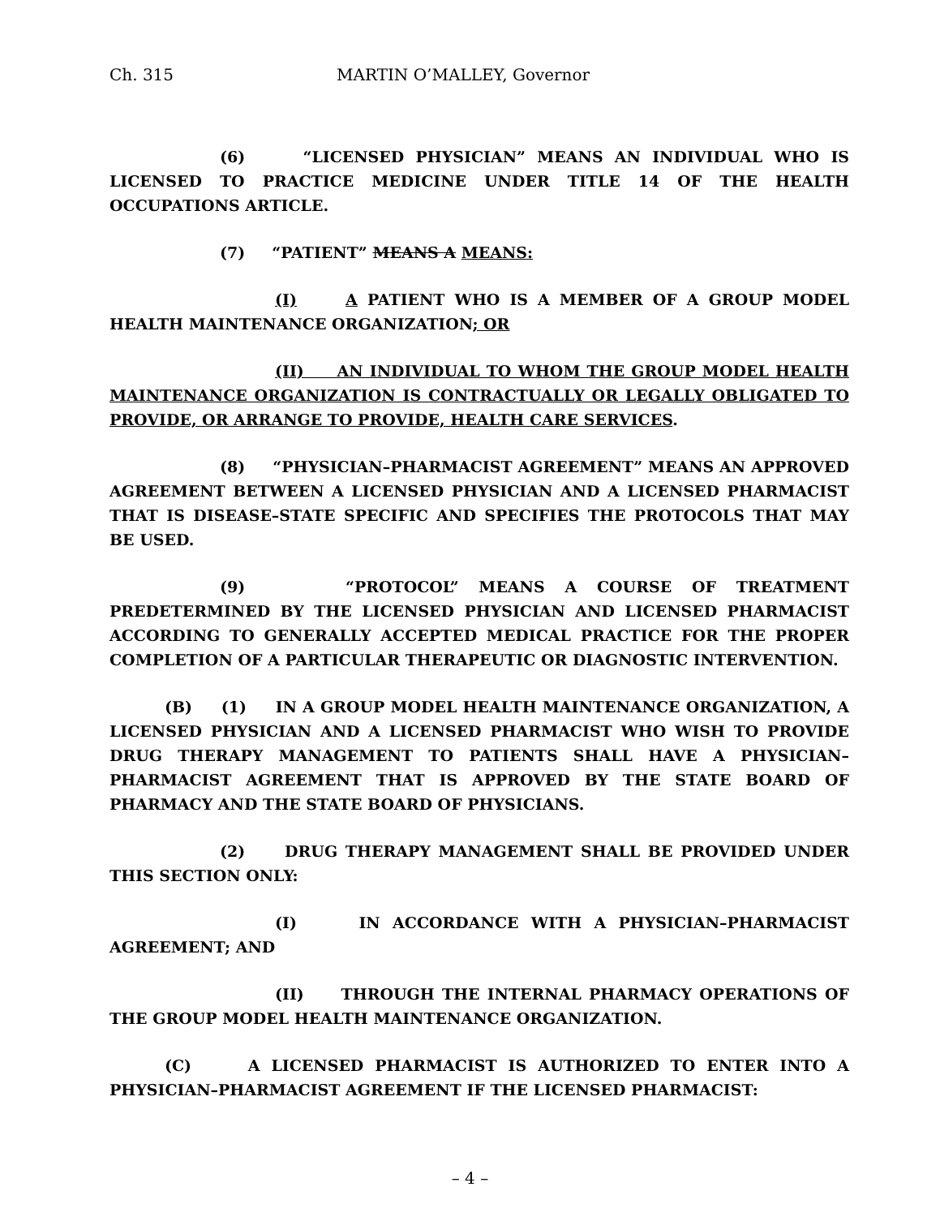Ch. 315 MARTIN O’MALLEY, Governor
(6) “LICENSED PHYSICIAN” MEANS AN INDIVIDUAL WHO IS LICENSED TO PRACTICE MEDICINE UNDER TITLE 14 OF THE HEALTH OCCUPATIONS ARTICLE.
(7) “PATIENT” MEANS A MEANS:
(I) A PATIENT WHO IS A MEMBER OF A GROUP MODEL HEALTH MAINTENANCE ORGANIZATION; OR
(II) AN INDIVIDUAL TO WHOM THE GROUP MODEL HEALTH MAINTENANCE ORGANIZATION IS CONTRACTUALLY OR LEGALLY OBLIGATED TO PROVIDE, OR ARRANGE TO PROVIDE, HEALTH CARE SERVICES.
(8) “PHYSICIAN–PHARMACIST AGREEMENT” MEANS AN APPROVED AGREEMENT BETWEEN A LICENSED PHYSICIAN AND A LICENSED PHARMACIST THAT IS DISEASE–STATE SPECIFIC AND SPECIFIES THE PROTOCOLS THAT MAY BE USED.
(9) “PROTOCOL” MEANS A COURSE OF TREATMENT PREDETERMINED BY THE LICENSED PHYSICIAN AND LICENSED PHARMACIST ACCORDING TO GENERALLY ACCEPTED MEDICAL PRACTICE FOR THE PROPER COMPLETION OF A PARTICULAR THERAPEUTIC OR DIAGNOSTIC INTERVENTION.
(B) (1) IN A GROUP MODEL HEALTH MAINTENANCE ORGANIZATION, A LICENSED PHYSICIAN AND A LICENSED PHARMACIST WHO WISH TO PROVIDE DRUG THERAPY MANAGEMENT TO PATIENTS SHALL HAVE A PHYSICIAN–PHARMACIST AGREEMENT THAT IS APPROVED BY THE STATE BOARD OF PHARMACY AND THE STATE BOARD OF PHYSICIANS.
(2) DRUG THERAPY MANAGEMENT SHALL BE PROVIDED UNDER THIS SECTION ONLY:
(I) IN ACCORDANCE WITH A PHYSICIAN–PHARMACIST AGREEMENT; AND
(II) THROUGH THE INTERNAL PHARMACY OPERATIONS OF THE GROUP MODEL HEALTH MAINTENANCE ORGANIZATION.
(C) A LICENSED PHARMACIST IS AUTHORIZED TO ENTER INTO A PHYSICIAN–PHARMACIST AGREEMENT IF THE LICENSED PHARMACIST:
– 4 –